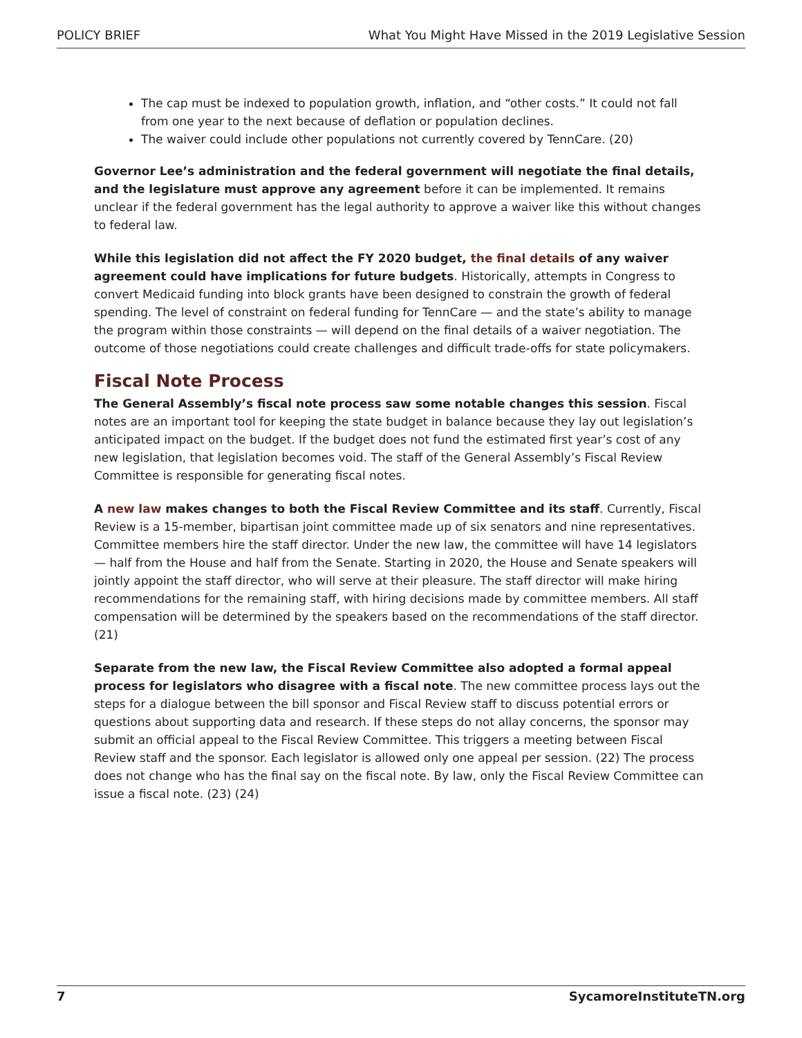POLICY BRIEF What You Might Have Missed in the 2019 Legislative Session
The cap must be indexed to population growth, inflation, and “other costs.” It could not fall from one year to the next because of deflation or population declines.
The waiver could include other populations not currently covered by TennCare. (20)
Governor Lee’s administration and the federal government will negotiate the final details, and the legislature must approve any agreement before it can be implemented. It remains unclear if the federal government has the legal authority to approve a waiver like this without changes to federal law.
While this legislation did not affect the FY 2020 budget, the final details of any waiver agreement could have implications for future budgets. Historically, attempts in Congress to convert Medicaid funding into block grants have been designed to constrain the growth of federal spending. The level of constraint on federal funding for TennCare — and the state’s ability to manage the program within those constraints — will depend on the final details of a waiver negotiation. The outcome of those negotiations could create challenges and difficult trade-offs for state policymakers.
Fiscal Note Process
The General Assembly’s fiscal note process saw some notable changes this session. Fiscal notes are an important tool for keeping the state budget in balance because they lay out legislation’s anticipated impact on the budget. If the budget does not fund the estimated first year’s cost of any new legislation, that legislation becomes void. The staff of the General Assembly’s Fiscal Review Committee is responsible for generating fiscal notes.
A new law makes changes to both the Fiscal Review Committee and its staff. Currently, Fiscal Review is a 15-member, bipartisan joint committee made up of six senators and nine representatives. Committee members hire the staff director. Under the new law, the committee will have 14 legislators — half from the House and half from the Senate. Starting in 2020, the House and Senate speakers will jointly appoint the staff director, who will serve at their pleasure. The staff director will make hiring recommendations for the remaining staff, with hiring decisions made by committee members. All staff compensation will be determined by the speakers based on the recommendations of the staff director. (21)
Separate from the new law, the Fiscal Review Committee also adopted a formal appeal process for legislators who disagree with a fiscal note. The new committee process lays out the steps for a dialogue between the bill sponsor and Fiscal Review staff to discuss potential errors or questions about supporting data and research. If these steps do not allay concerns, the sponsor may submit an official appeal to the Fiscal Review Committee. This triggers a meeting between Fiscal Review staff and the sponsor. Each legislator is allowed only one appeal per session. (22) The process does not change who has the final say on the fiscal note. By law, only the Fiscal Review Committee can issue a fiscal note. (23) (24)
7 SycamoreInstituteTN.org